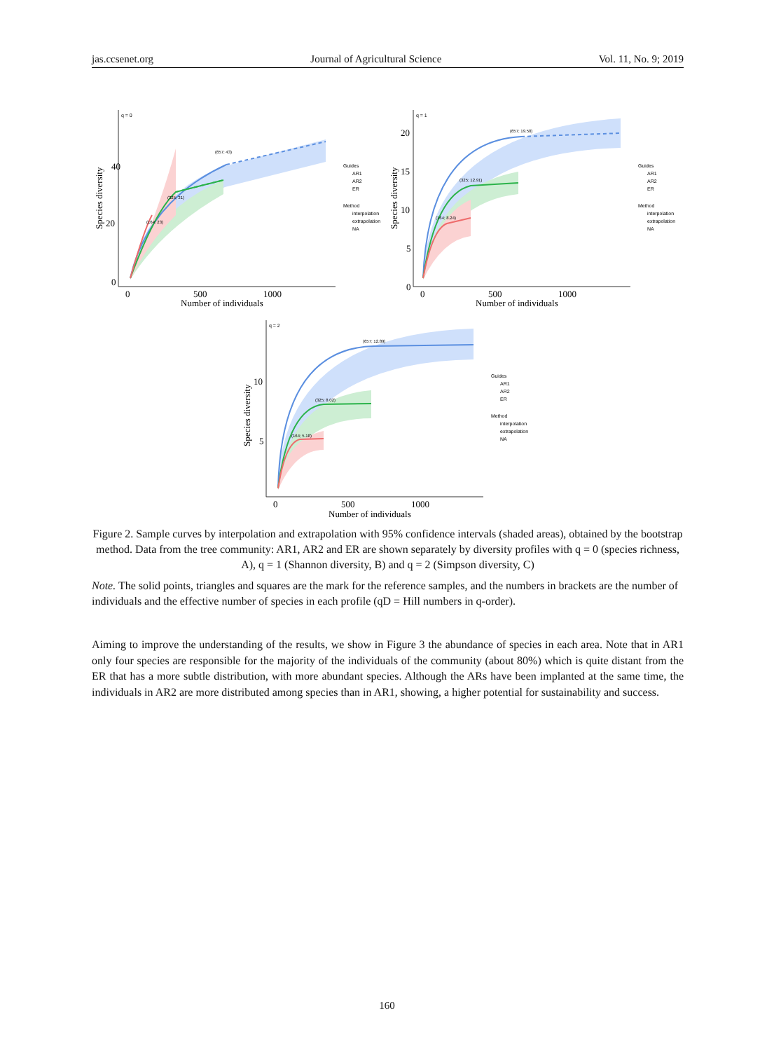jas.ccsenet.org Journal of Agricultural Science Vol. 11, No. 9; 2019
q = 0
40
20
0
Species diversity
0
500
1000
Number of individuals
(657; 43)
(325; 31)
(164; 23)
Guides
AR1
AR2
ER
Method
interpolation
extrapolation
NA
q = 1
20
15
10
5
0
Species diversity
0
500
1000
Number of individuals
(657; 19.50)
(325; 12.91)
(164; 8.24)
Guides
AR1
AR2
ER
Method
interpolation
extrapolation
NA
q = 2
10
5
Species diversity
0
500
1000
Number of individuals
(657; 12.89)
(325; 8.02)
(164; 5.18)
Guides
AR1
AR2
ER
Method
interpolation
extrapolation
NA
Figure 2. Sample curves by interpolation and extrapolation with 95% confidence intervals (shaded areas), obtained by the bootstrap method. Data from the tree community: AR1, AR2 and ER are shown separately by diversity profiles with q = 0 (species richness, A), q = 1 (Shannon diversity, B) and q = 2 (Simpson diversity, C)
Note. The solid points, triangles and squares are the mark for the reference samples, and the numbers in brackets are the number of individuals and the effective number of species in each profile (qD = Hill numbers in q-order).
Aiming to improve the understanding of the results, we show in Figure 3 the abundance of species in each area. Note that in AR1 only four species are responsible for the majority of the individuals of the community (about 80%) which is quite distant from the ER that has a more subtle distribution, with more abundant species. Although the ARs have been implanted at the same time, the individuals in AR2 are more distributed among species than in AR1, showing, a higher potential for sustainability and success.
160